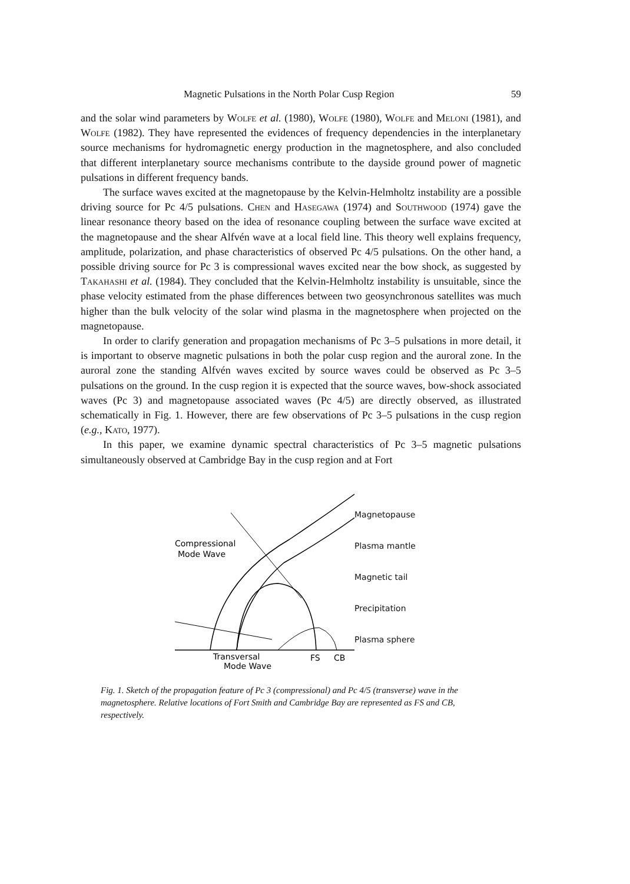Magnetic Pulsations in the North Polar Cusp Region 59
and the solar wind parameters by Wolfe et al. (1980), Wolfe (1980), Wolfe and Meloni (1981), and Wolfe (1982). They have represented the evidences of frequency dependencies in the interplanetary source mechanisms for hydromagnetic energy production in the magnetosphere, and also concluded that different interplanetary source mechanisms contribute to the dayside ground power of magnetic pulsations in different frequency bands.
The surface waves excited at the magnetopause by the Kelvin-Helmholtz instability are a possible driving source for Pc 4/5 pulsations. Chen and Hasegawa (1974) and Southwood (1974) gave the linear resonance theory based on the idea of resonance coupling between the surface wave excited at the magnetopause and the shear Alfvén wave at a local field line. This theory well explains frequency, amplitude, polarization, and phase characteristics of observed Pc 4/5 pulsations. On the other hand, a possible driving source for Pc 3 is compressional waves excited near the bow shock, as suggested by Takahashi et al. (1984). They concluded that the Kelvin-Helmholtz instability is unsuitable, since the phase velocity estimated from the phase differences between two geosynchronous satellites was much higher than the bulk velocity of the solar wind plasma in the magnetosphere when projected on the magnetopause.
In order to clarify generation and propagation mechanisms of Pc 3–5 pulsations in more detail, it is important to observe magnetic pulsations in both the polar cusp region and the auroral zone. In the auroral zone the standing Alfvén waves excited by source waves could be observed as Pc 3–5 pulsations on the ground. In the cusp region it is expected that the source waves, bow-shock associated waves (Pc 3) and magnetopause associated waves (Pc 4/5) are directly observed, as illustrated schematically in Fig. 1. However, there are few observations of Pc 3–5 pulsations in the cusp region (e.g., Kato, 1977).
In this paper, we examine dynamic spectral characteristics of Pc 3–5 magnetic pulsations simultaneously observed at Cambridge Bay in the cusp region and at Fort
Compressional
Mode Wave
Transversal
Mode Wave
FS
CB
Magnetopause
Plasma mantle
Magnetic tail
Precipitation
Plasma sphere
Fig. 1. Sketch of the propagation feature of Pc 3 (compressional) and Pc 4/5 (transverse) wave in the magnetosphere. Relative locations of Fort Smith and Cambridge Bay are represented as FS and CB, respectively.